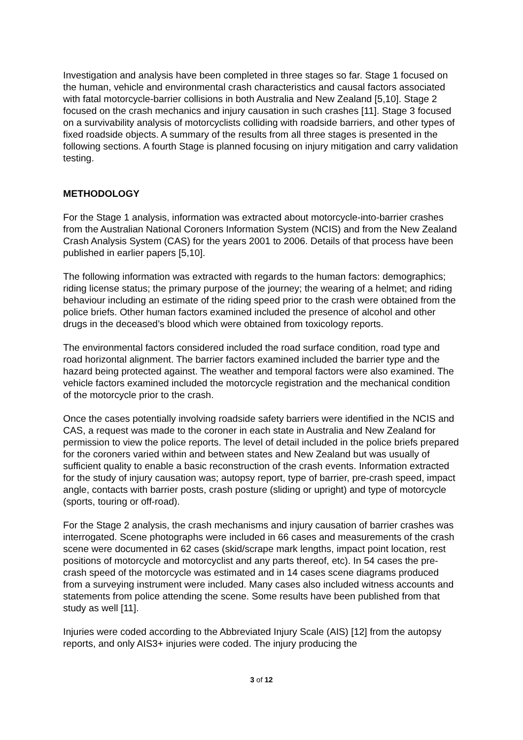Investigation and analysis have been completed in three stages so far. Stage 1 focused on the human, vehicle and environmental crash characteristics and causal factors associated with fatal motorcycle-barrier collisions in both Australia and New Zealand [5,10]. Stage 2 focused on the crash mechanics and injury causation in such crashes [11]. Stage 3 focused on a survivability analysis of motorcyclists colliding with roadside barriers, and other types of fixed roadside objects. A summary of the results from all three stages is presented in the following sections. A fourth Stage is planned focusing on injury mitigation and carry validation testing.
METHODOLOGY
For the Stage 1 analysis, information was extracted about motorcycle-into-barrier crashes from the Australian National Coroners Information System (NCIS) and from the New Zealand Crash Analysis System (CAS) for the years 2001 to 2006. Details of that process have been published in earlier papers [5,10].
The following information was extracted with regards to the human factors: demographics; riding license status; the primary purpose of the journey; the wearing of a helmet; and riding behaviour including an estimate of the riding speed prior to the crash were obtained from the police briefs. Other human factors examined included the presence of alcohol and other drugs in the deceased’s blood which were obtained from toxicology reports.
The environmental factors considered included the road surface condition, road type and road horizontal alignment. The barrier factors examined included the barrier type and the hazard being protected against. The weather and temporal factors were also examined. The vehicle factors examined included the motorcycle registration and the mechanical condition of the motorcycle prior to the crash.
Once the cases potentially involving roadside safety barriers were identified in the NCIS and CAS, a request was made to the coroner in each state in Australia and New Zealand for permission to view the police reports. The level of detail included in the police briefs prepared for the coroners varied within and between states and New Zealand but was usually of sufficient quality to enable a basic reconstruction of the crash events. Information extracted for the study of injury causation was; autopsy report, type of barrier, pre-crash speed, impact angle, contacts with barrier posts, crash posture (sliding or upright) and type of motorcycle (sports, touring or off-road).
For the Stage 2 analysis, the crash mechanisms and injury causation of barrier crashes was interrogated. Scene photographs were included in 66 cases and measurements of the crash scene were documented in 62 cases (skid/scrape mark lengths, impact point location, rest positions of motorcycle and motorcyclist and any parts thereof, etc). In 54 cases the pre-crash speed of the motorcycle was estimated and in 14 cases scene diagrams produced from a surveying instrument were included. Many cases also included witness accounts and statements from police attending the scene. Some results have been published from that study as well [11].
Injuries were coded according to the Abbreviated Injury Scale (AIS) [12] from the autopsy reports, and only AIS3+ injuries were coded. The injury producing the
3 of 12